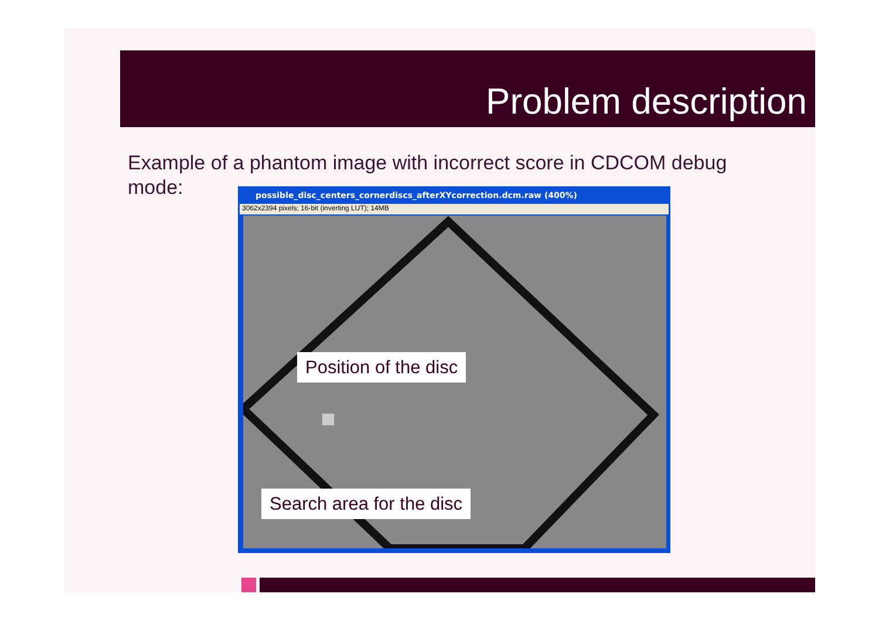Problem description
Example of a phantom image with incorrect score in CDCOM debug mode:
possible_disc_centers_cornerdiscs_afterXYcorrection.dcm.raw (400%)
3062x2394 pixels; 16-bit (inverting LUT); 14MB
Position of the disc
Search area for the disc